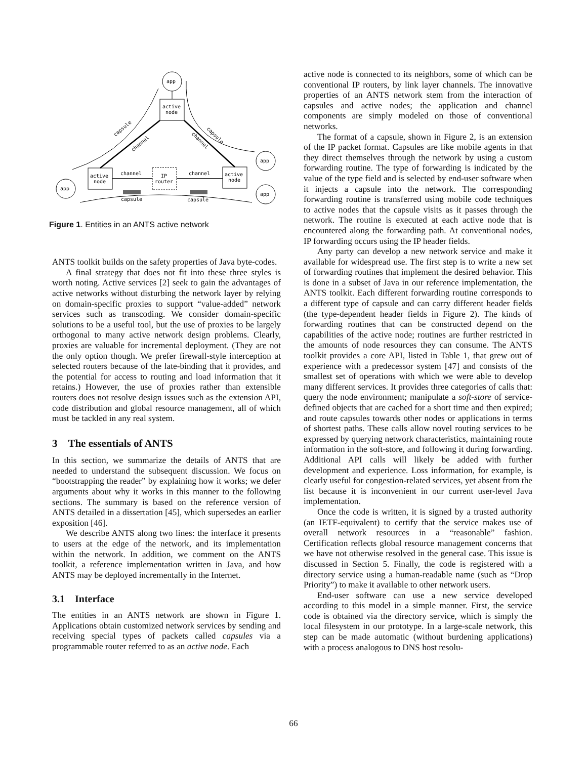app
active
node
active
node
active
node
IP
router
channel
channel
app
app
app
capsule
channel
capsule
channel
capsule
capsule
Figure 1. Entities in an ANTS active network
ANTS toolkit builds on the safety properties of Java byte-codes.
A final strategy that does not fit into these three styles is worth noting. Active services [2] seek to gain the advantages of active networks without disturbing the network layer by relying on domain-specific proxies to support “value-added” network services such as transcoding. We consider domain-specific solutions to be a useful tool, but the use of proxies to be largely orthogonal to many active network design problems. Clearly, proxies are valuable for incremental deployment. (They are not the only option though. We prefer firewall-style interception at selected routers because of the late-binding that it provides, and the potential for access to routing and load information that it retains.) However, the use of proxies rather than extensible routers does not resolve design issues such as the extension API, code distribution and global resource management, all of which must be tackled in any real system.
3 The essentials of ANTS
In this section, we summarize the details of ANTS that are needed to understand the subsequent discussion. We focus on “bootstrapping the reader” by explaining how it works; we defer arguments about why it works in this manner to the following sections. The summary is based on the reference version of ANTS detailed in a dissertation [45], which supersedes an earlier exposition [46].
We describe ANTS along two lines: the interface it presents to users at the edge of the network, and its implementation within the network. In addition, we comment on the ANTS toolkit, a reference implementation written in Java, and how ANTS may be deployed incrementally in the Internet.
3.1 Interface
The entities in an ANTS network are shown in Figure 1. Applications obtain customized network services by sending and receiving special types of packets called capsules via a programmable router referred to as an active node. Each
active node is connected to its neighbors, some of which can be conventional IP routers, by link layer channels. The innovative properties of an ANTS network stem from the interaction of capsules and active nodes; the application and channel components are simply modeled on those of conventional networks.
The format of a capsule, shown in Figure 2, is an extension of the IP packet format. Capsules are like mobile agents in that they direct themselves through the network by using a custom forwarding routine. The type of forwarding is indicated by the value of the type field and is selected by end-user software when it injects a capsule into the network. The corresponding forwarding routine is transferred using mobile code techniques to active nodes that the capsule visits as it passes through the network. The routine is executed at each active node that is encountered along the forwarding path. At conventional nodes, IP forwarding occurs using the IP header fields.
Any party can develop a new network service and make it available for widespread use. The first step is to write a new set of forwarding routines that implement the desired behavior. This is done in a subset of Java in our reference implementation, the ANTS toolkit. Each different forwarding routine corresponds to a different type of capsule and can carry different header fields (the type-dependent header fields in Figure 2). The kinds of forwarding routines that can be constructed depend on the capabilities of the active node; routines are further restricted in the amounts of node resources they can consume. The ANTS toolkit provides a core API, listed in Table 1, that grew out of experience with a predecessor system [47] and consists of the smallest set of operations with which we were able to develop many different services. It provides three categories of calls that: query the node environment; manipulate a soft-store of service-defined objects that are cached for a short time and then expired; and route capsules towards other nodes or applications in terms of shortest paths. These calls allow novel routing services to be expressed by querying network characteristics, maintaining route information in the soft-store, and following it during forwarding. Additional API calls will likely be added with further development and experience. Loss information, for example, is clearly useful for congestion-related services, yet absent from the list because it is inconvenient in our current user-level Java implementation.
Once the code is written, it is signed by a trusted authority (an IETF-equivalent) to certify that the service makes use of overall network resources in a “reasonable” fashion. Certification reflects global resource management concerns that we have not otherwise resolved in the general case. This issue is discussed in Section 5. Finally, the code is registered with a directory service using a human-readable name (such as “Drop Priority”) to make it available to other network users.
End-user software can use a new service developed according to this model in a simple manner. First, the service code is obtained via the directory service, which is simply the local filesystem in our prototype. In a large-scale network, this step can be made automatic (without burdening applications) with a process analogous to DNS host resolu-
66